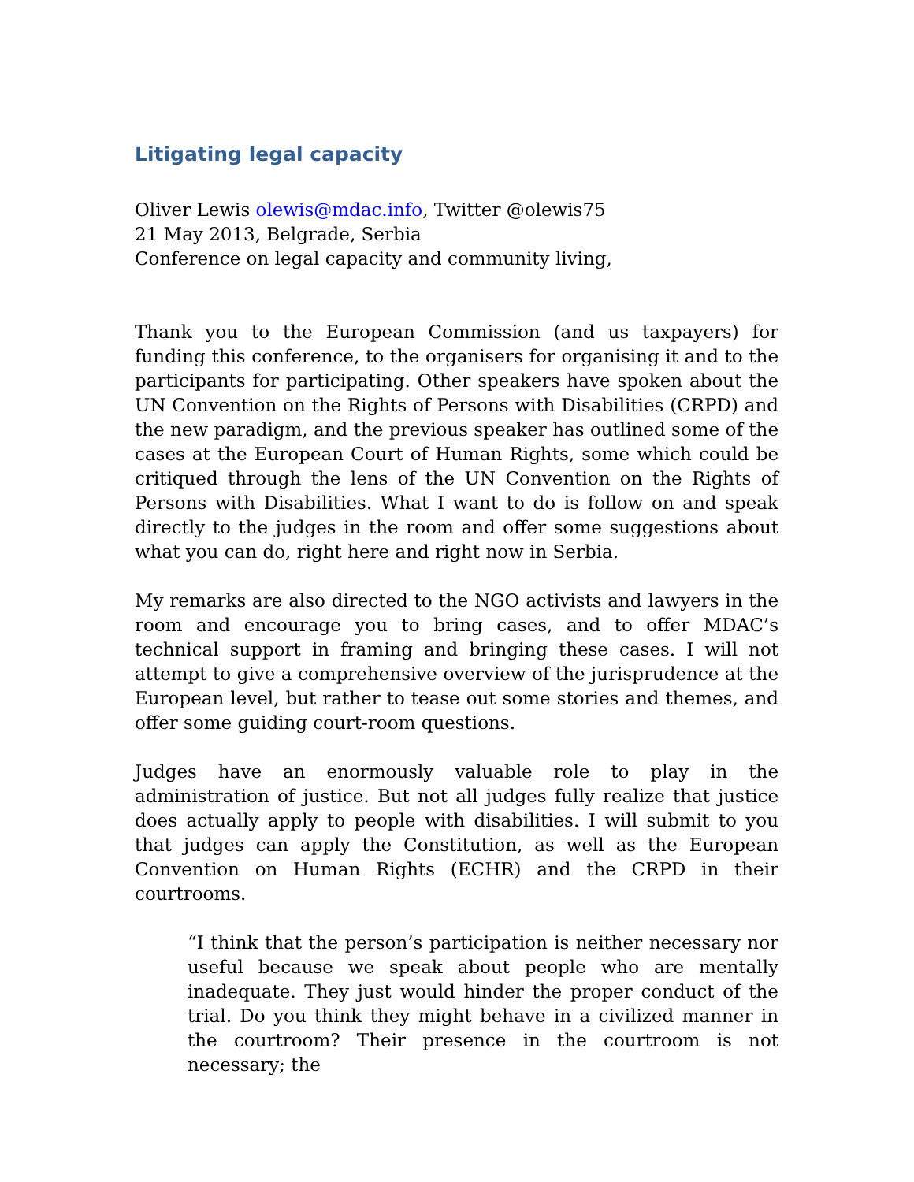Litigating legal capacity
Oliver Lewis olewis@mdac.info, Twitter @olewis75
21 May 2013, Belgrade, Serbia
Conference on legal capacity and community living,
Thank you to the European Commission (and us taxpayers) for funding this conference, to the organisers for organising it and to the participants for participating. Other speakers have spoken about the UN Convention on the Rights of Persons with Disabilities (CRPD) and the new paradigm, and the previous speaker has outlined some of the cases at the European Court of Human Rights, some which could be critiqued through the lens of the UN Convention on the Rights of Persons with Disabilities. What I want to do is follow on and speak directly to the judges in the room and offer some suggestions about what you can do, right here and right now in Serbia.
My remarks are also directed to the NGO activists and lawyers in the room and encourage you to bring cases, and to offer MDAC’s technical support in framing and bringing these cases. I will not attempt to give a comprehensive overview of the jurisprudence at the European level, but rather to tease out some stories and themes, and offer some guiding court-room questions.
Judges have an enormously valuable role to play in the administration of justice. But not all judges fully realize that justice does actually apply to people with disabilities. I will submit to you that judges can apply the Constitution, as well as the European Convention on Human Rights (ECHR) and the CRPD in their courtrooms.
“I think that the person’s participation is neither necessary nor useful because we speak about people who are mentally inadequate. They just would hinder the proper conduct of the trial. Do you think they might behave in a civilized manner in the courtroom? Their presence in the courtroom is not necessary; the